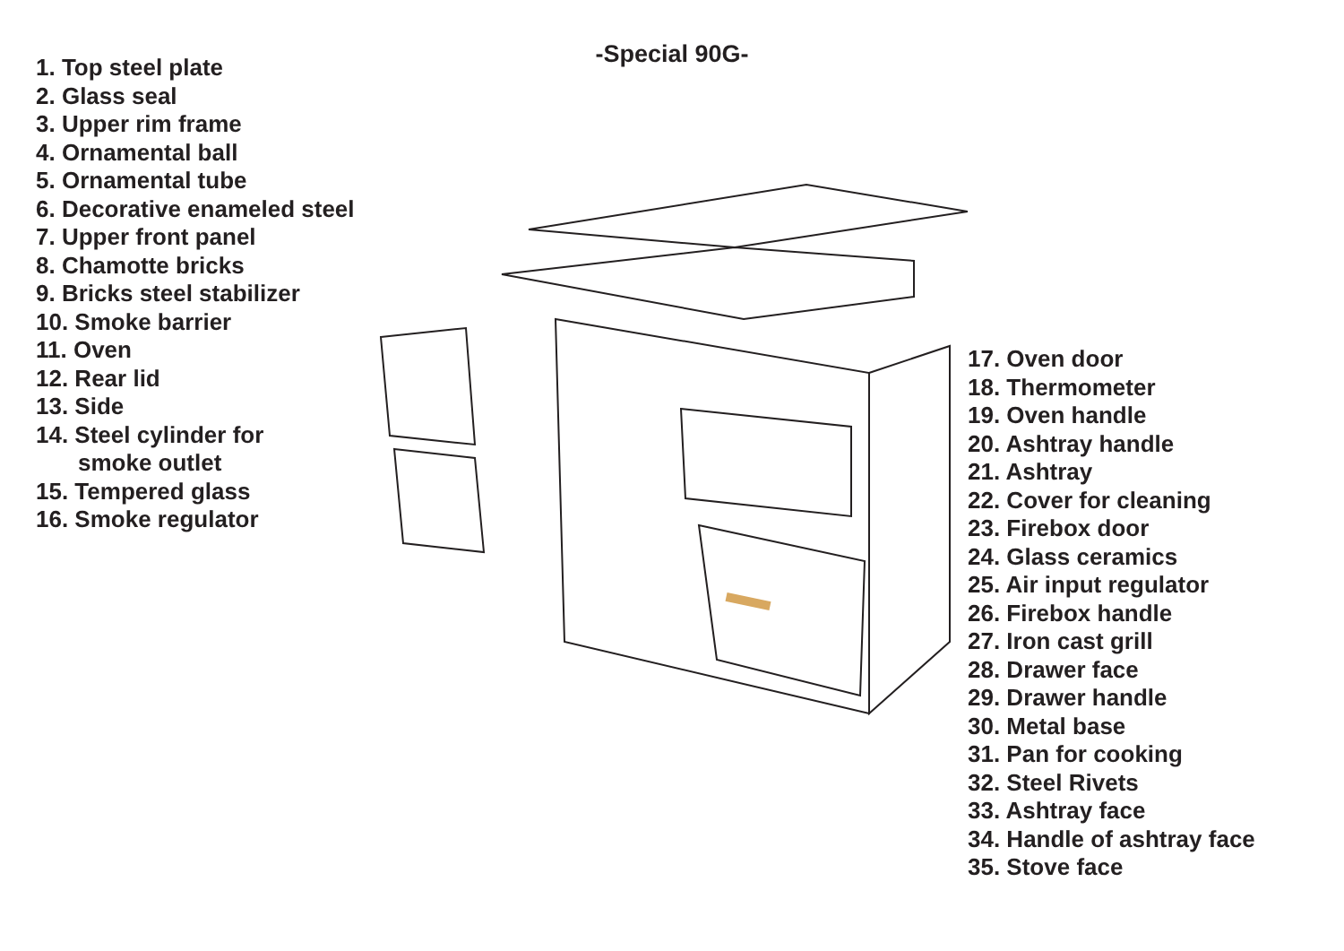1. Top steel plate
2. Glass seal
3. Upper rim frame
4. Ornamental ball
5. Ornamental tube
6. Decorative enameled steel
7. Upper front panel
8. Chamotte bricks
9. Bricks steel stabilizer
10. Smoke barrier
11. Oven
12. Rear lid
13. Side
14. Steel cylinder for
smoke outlet
15. Tempered glass
16. Smoke regulator
-Special 90G-
17. Oven door
18. Thermometer
19. Oven handle
20. Ashtray handle
21. Ashtray
22. Cover for cleaning
23. Firebox door
24. Glass ceramics
25. Air input regulator
26. Firebox handle
27. Iron cast grill
28. Drawer face
29. Drawer handle
30. Metal base
31. Pan for cooking
32. Steel Rivets
33. Ashtray face
34. Handle of ashtray face
35. Stove face